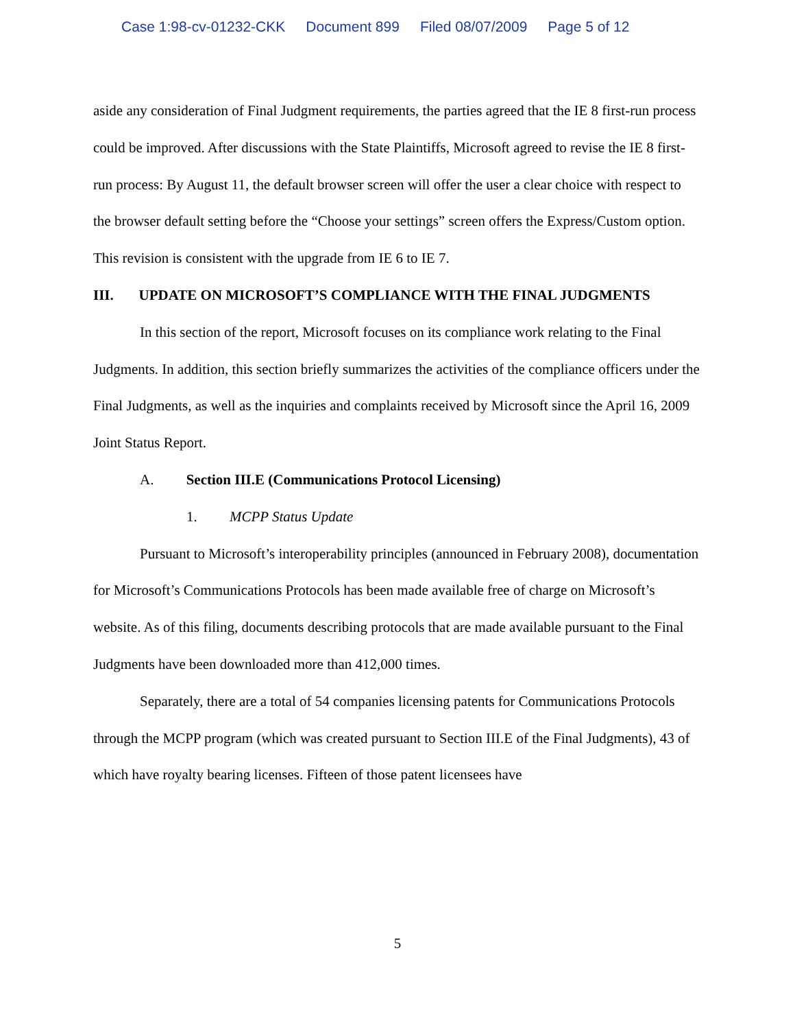Case 1:98-cv-01232-CKK Document 899 Filed 08/07/2009 Page 5 of 12
aside any consideration of Final Judgment requirements, the parties agreed that the IE 8 first-run process could be improved. After discussions with the State Plaintiffs, Microsoft agreed to revise the IE 8 first-run process: By August 11, the default browser screen will offer the user a clear choice with respect to the browser default setting before the “Choose your settings” screen offers the Express/Custom option. This revision is consistent with the upgrade from IE 6 to IE 7.
III. UPDATE ON MICROSOFT’S COMPLIANCE WITH THE FINAL JUDGMENTS
In this section of the report, Microsoft focuses on its compliance work relating to the Final Judgments. In addition, this section briefly summarizes the activities of the compliance officers under the Final Judgments, as well as the inquiries and complaints received by Microsoft since the April 16, 2009 Joint Status Report.
A. Section III.E (Communications Protocol Licensing)
1. MCPP Status Update
Pursuant to Microsoft’s interoperability principles (announced in February 2008), documentation for Microsoft’s Communications Protocols has been made available free of charge on Microsoft’s website. As of this filing, documents describing protocols that are made available pursuant to the Final Judgments have been downloaded more than 412,000 times.
Separately, there are a total of 54 companies licensing patents for Communications Protocols through the MCPP program (which was created pursuant to Section III.E of the Final Judgments), 43 of which have royalty bearing licenses. Fifteen of those patent licensees have
5